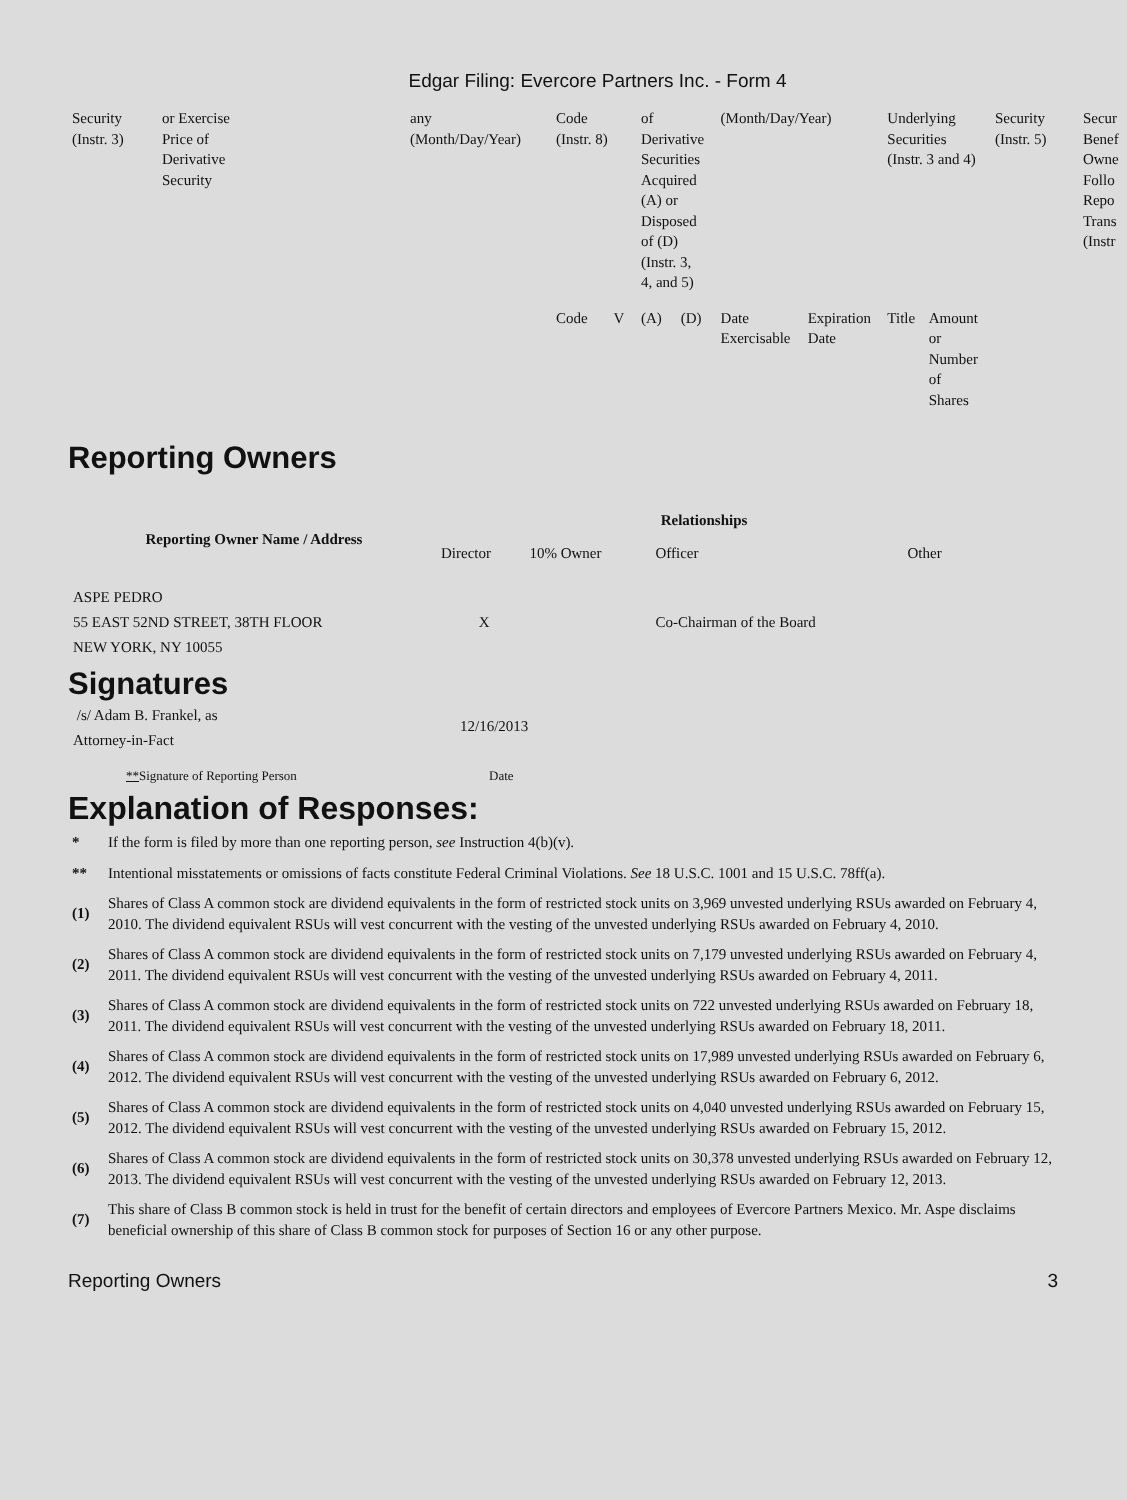Edgar Filing: Evercore Partners Inc. - Form 4
| Security (Instr. 3) | or Exercise Price of Derivative Security | any (Month/Day/Year) | Code (Instr. 8) | | of Derivative Securities Acquired (A) or Disposed of (D) (Instr. 3, 4, and 5) | | (Month/Day/Year) | | Underlying Securities (Instr. 3 and 4) | | Security (Instr. 5) | Secur Benef Owne Follo Repo Trans (Instr |
| | | | Code | V | (A) | (D) | Date Exercisable | Expiration Date | Title | Amount or Number of Shares | | |
Reporting Owners
| Reporting Owner Name / Address | Relationships | | | |
| --- | --- | --- | --- | --- |
| | Director | 10% Owner | Officer | Other |
| ASPE PEDRO 55 EAST 52ND STREET, 38TH FLOOR NEW YORK, NY 10055 | X | | Co-Chairman of the Board | |
Signatures
| /s/ Adam B. Frankel, as Attorney-in-Fact | 12/16/2013 |
| ** Signature of Reporting Person | Date |
Explanation of Responses:
| * | If the form is filed by more than one reporting person, see Instruction 4(b)(v). |
| ** | Intentional misstatements or omissions of facts constitute Federal Criminal Violations. See 18 U.S.C. 1001 and 15 U.S.C. 78ff(a). |
| (1) | Shares of Class A common stock are dividend equivalents in the form of restricted stock units on 3,969 unvested underlying RSUs awarded on February 4, 2010. The dividend equivalent RSUs will vest concurrent with the vesting of the unvested underlying RSUs awarded on February 4, 2010. |
| (2) | Shares of Class A common stock are dividend equivalents in the form of restricted stock units on 7,179 unvested underlying RSUs awarded on February 4, 2011. The dividend equivalent RSUs will vest concurrent with the vesting of the unvested underlying RSUs awarded on February 4, 2011. |
| (3) | Shares of Class A common stock are dividend equivalents in the form of restricted stock units on 722 unvested underlying RSUs awarded on February 18, 2011. The dividend equivalent RSUs will vest concurrent with the vesting of the unvested underlying RSUs awarded on February 18, 2011. |
| (4) | Shares of Class A common stock are dividend equivalents in the form of restricted stock units on 17,989 unvested underlying RSUs awarded on February 6, 2012. The dividend equivalent RSUs will vest concurrent with the vesting of the unvested underlying RSUs awarded on February 6, 2012. |
| (5) | Shares of Class A common stock are dividend equivalents in the form of restricted stock units on 4,040 unvested underlying RSUs awarded on February 15, 2012. The dividend equivalent RSUs will vest concurrent with the vesting of the unvested underlying RSUs awarded on February 15, 2012. |
| (6) | Shares of Class A common stock are dividend equivalents in the form of restricted stock units on 30,378 unvested underlying RSUs awarded on February 12, 2013. The dividend equivalent RSUs will vest concurrent with the vesting of the unvested underlying RSUs awarded on February 12, 2013. |
| (7) | This share of Class B common stock is held in trust for the benefit of certain directors and employees of Evercore Partners Mexico. Mr. Aspe disclaims beneficial ownership of this share of Class B common stock for purposes of Section 16 or any other purpose. |
Reporting Owners 3